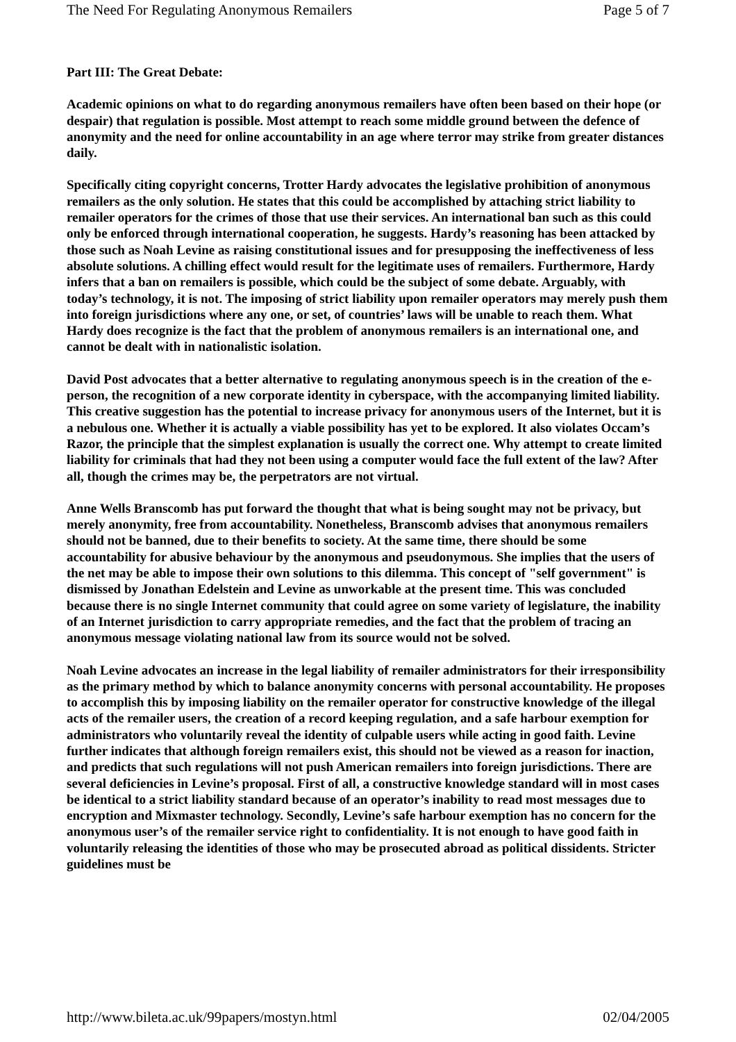The Need For Regulating Anonymous Remailers Page 5 of 7
Part III: The Great Debate:
Academic opinions on what to do regarding anonymous remailers have often been based on their hope (or despair) that regulation is possible. Most attempt to reach some middle ground between the defence of anonymity and the need for online accountability in an age where terror may strike from greater distances daily.
Specifically citing copyright concerns, Trotter Hardy advocates the legislative prohibition of anonymous remailers as the only solution. He states that this could be accomplished by attaching strict liability to remailer operators for the crimes of those that use their services. An international ban such as this could only be enforced through international cooperation, he suggests. Hardy’s reasoning has been attacked by those such as Noah Levine as raising constitutional issues and for presupposing the ineffectiveness of less absolute solutions. A chilling effect would result for the legitimate uses of remailers. Furthermore, Hardy infers that a ban on remailers is possible, which could be the subject of some debate. Arguably, with today’s technology, it is not. The imposing of strict liability upon remailer operators may merely push them into foreign jurisdictions where any one, or set, of countries’ laws will be unable to reach them. What Hardy does recognize is the fact that the problem of anonymous remailers is an international one, and cannot be dealt with in nationalistic isolation.
David Post advocates that a better alternative to regulating anonymous speech is in the creation of the e-person, the recognition of a new corporate identity in cyberspace, with the accompanying limited liability. This creative suggestion has the potential to increase privacy for anonymous users of the Internet, but it is a nebulous one. Whether it is actually a viable possibility has yet to be explored. It also violates Occam’s Razor, the principle that the simplest explanation is usually the correct one. Why attempt to create limited liability for criminals that had they not been using a computer would face the full extent of the law? After all, though the crimes may be, the perpetrators are not virtual.
Anne Wells Branscomb has put forward the thought that what is being sought may not be privacy, but merely anonymity, free from accountability. Nonetheless, Branscomb advises that anonymous remailers should not be banned, due to their benefits to society. At the same time, there should be some accountability for abusive behaviour by the anonymous and pseudonymous. She implies that the users of the net may be able to impose their own solutions to this dilemma. This concept of "self government" is dismissed by Jonathan Edelstein and Levine as unworkable at the present time. This was concluded because there is no single Internet community that could agree on some variety of legislature, the inability of an Internet jurisdiction to carry appropriate remedies, and the fact that the problem of tracing an anonymous message violating national law from its source would not be solved.
Noah Levine advocates an increase in the legal liability of remailer administrators for their irresponsibility as the primary method by which to balance anonymity concerns with personal accountability. He proposes to accomplish this by imposing liability on the remailer operator for constructive knowledge of the illegal acts of the remailer users, the creation of a record keeping regulation, and a safe harbour exemption for administrators who voluntarily reveal the identity of culpable users while acting in good faith. Levine further indicates that although foreign remailers exist, this should not be viewed as a reason for inaction, and predicts that such regulations will not push American remailers into foreign jurisdictions. There are several deficiencies in Levine’s proposal. First of all, a constructive knowledge standard will in most cases be identical to a strict liability standard because of an operator’s inability to read most messages due to encryption and Mixmaster technology. Secondly, Levine’s safe harbour exemption has no concern for the anonymous user’s of the remailer service right to confidentiality. It is not enough to have good faith in voluntarily releasing the identities of those who may be prosecuted abroad as political dissidents. Stricter guidelines must be
http://www.bileta.ac.uk/99papers/mostyn.html 02/04/2005